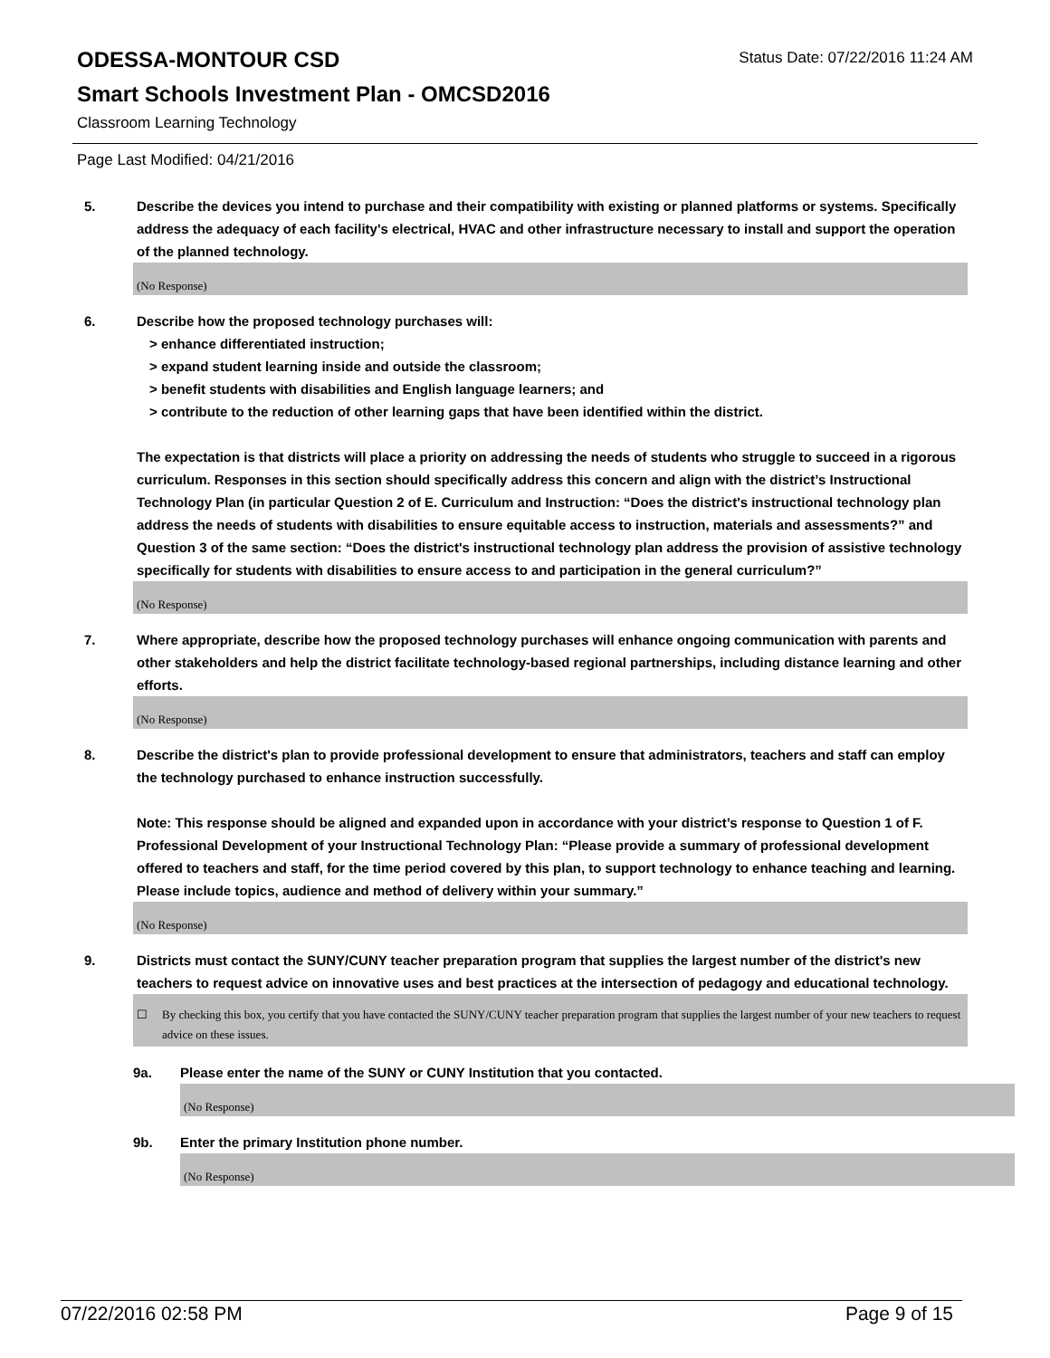ODESSA-MONTOUR CSD
Status Date: 07/22/2016 11:24 AM
Smart Schools Investment Plan - OMCSD2016
Classroom Learning Technology
Page Last Modified: 04/21/2016
5. Describe the devices you intend to purchase and their compatibility with existing or planned platforms or systems. Specifically address the adequacy of each facility's electrical, HVAC and other infrastructure necessary to install and support the operation of the planned technology.
(No Response)
6. Describe how the proposed technology purchases will:
> enhance differentiated instruction;
> expand student learning inside and outside the classroom;
> benefit students with disabilities and English language learners; and
> contribute to the reduction of other learning gaps that have been identified within the district.
The expectation is that districts will place a priority on addressing the needs of students who struggle to succeed in a rigorous curriculum. Responses in this section should specifically address this concern and align with the district’s Instructional Technology Plan (in particular Question 2 of E. Curriculum and Instruction: “Does the district's instructional technology plan address the needs of students with disabilities to ensure equitable access to instruction, materials and assessments?” and Question 3 of the same section: “Does the district's instructional technology plan address the provision of assistive technology specifically for students with disabilities to ensure access to and participation in the general curriculum?”
(No Response)
7. Where appropriate, describe how the proposed technology purchases will enhance ongoing communication with parents and other stakeholders and help the district facilitate technology-based regional partnerships, including distance learning and other efforts.
(No Response)
8. Describe the district's plan to provide professional development to ensure that administrators, teachers and staff can employ the technology purchased to enhance instruction successfully.
Note: This response should be aligned and expanded upon in accordance with your district’s response to Question 1 of F. Professional Development of your Instructional Technology Plan: “Please provide a summary of professional development offered to teachers and staff, for the time period covered by this plan, to support technology to enhance teaching and learning. Please include topics, audience and method of delivery within your summary.”
(No Response)
9. Districts must contact the SUNY/CUNY teacher preparation program that supplies the largest number of the district's new teachers to request advice on innovative uses and best practices at the intersection of pedagogy and educational technology.
☐ By checking this box, you certify that you have contacted the SUNY/CUNY teacher preparation program that supplies the largest number of your new teachers to request advice on these issues.
9a. Please enter the name of the SUNY or CUNY Institution that you contacted.
(No Response)
9b. Enter the primary Institution phone number.
(No Response)
07/22/2016 02:58 PM Page 9 of 15